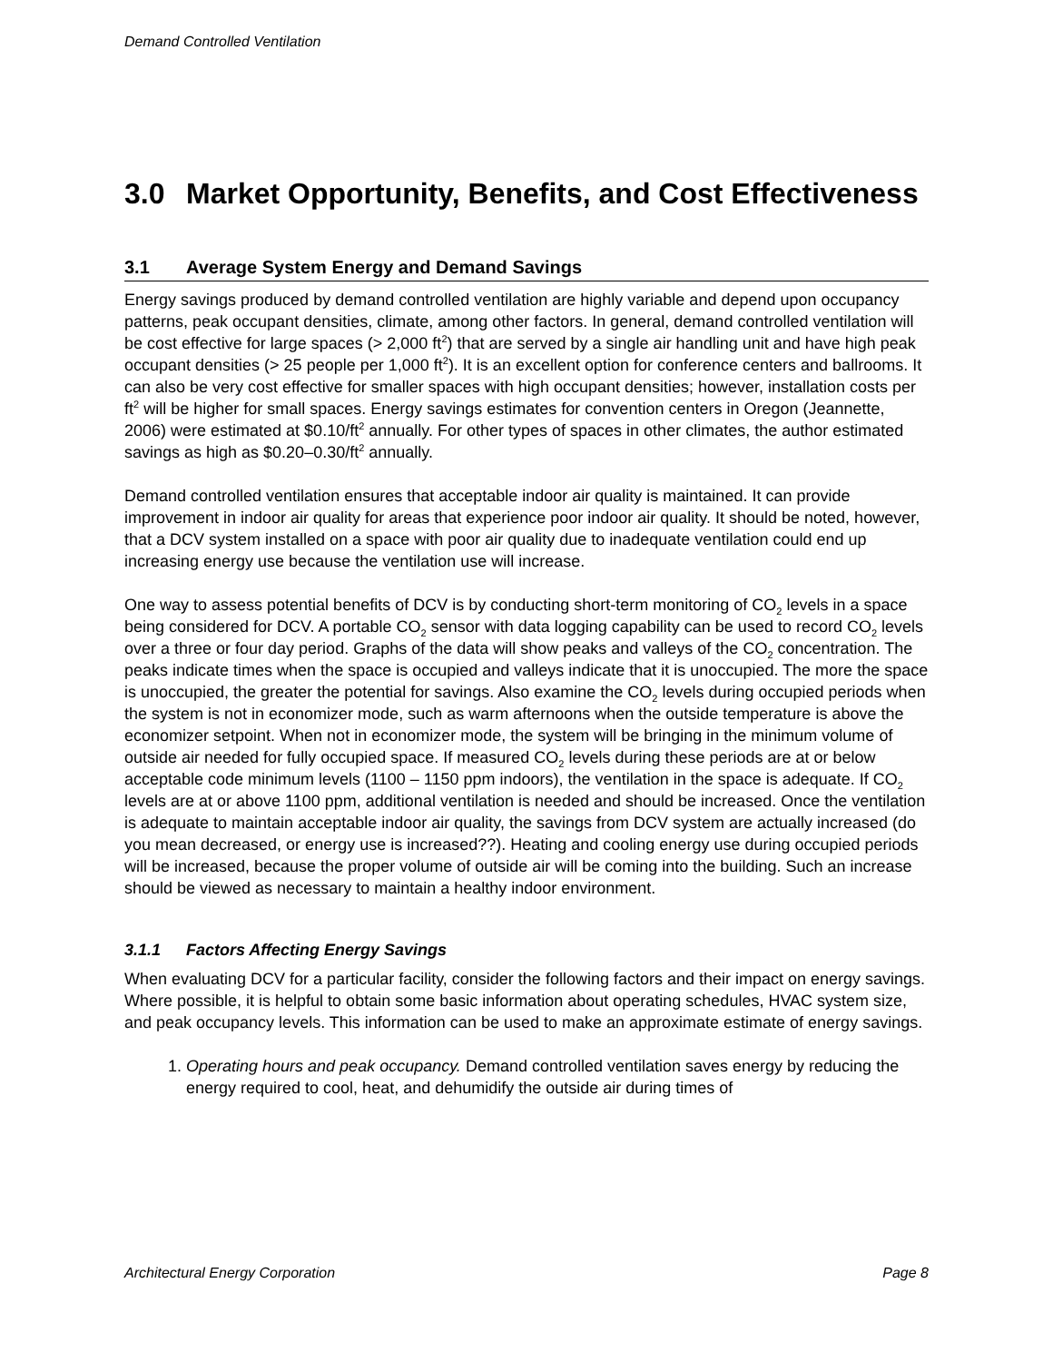Demand Controlled Ventilation
3.0 Market Opportunity, Benefits, and Cost Effectiveness
3.1 Average System Energy and Demand Savings
Energy savings produced by demand controlled ventilation are highly variable and depend upon occupancy patterns, peak occupant densities, climate, among other factors. In general, demand controlled ventilation will be cost effective for large spaces (> 2,000 ft<sup>2</sup>) that are served by a single air handling unit and have high peak occupant densities (> 25 people per 1,000 ft<sup>2</sup>). It is an excellent option for conference centers and ballrooms. It can also be very cost effective for smaller spaces with high occupant densities; however, installation costs per ft<sup>2</sup> will be higher for small spaces. Energy savings estimates for convention centers in Oregon (Jeannette, 2006) were estimated at $0.10/ft<sup>2</sup> annually. For other types of spaces in other climates, the author estimated savings as high as $0.20–0.30/ft<sup>2</sup> annually.
Demand controlled ventilation ensures that acceptable indoor air quality is maintained. It can provide improvement in indoor air quality for areas that experience poor indoor air quality. It should be noted, however, that a DCV system installed on a space with poor air quality due to inadequate ventilation could end up increasing energy use because the ventilation use will increase.
One way to assess potential benefits of DCV is by conducting short-term monitoring of CO<sub>2</sub> levels in a space being considered for DCV. A portable CO<sub>2</sub> sensor with data logging capability can be used to record CO<sub>2</sub> levels over a three or four day period. Graphs of the data will show peaks and valleys of the CO<sub>2</sub> concentration. The peaks indicate times when the space is occupied and valleys indicate that it is unoccupied. The more the space is unoccupied, the greater the potential for savings. Also examine the CO<sub>2</sub> levels during occupied periods when the system is not in economizer mode, such as warm afternoons when the outside temperature is above the economizer setpoint. When not in economizer mode, the system will be bringing in the minimum volume of outside air needed for fully occupied space. If measured CO<sub>2</sub> levels during these periods are at or below acceptable code minimum levels (1100 – 1150 ppm indoors), the ventilation in the space is adequate. If CO<sub>2</sub> levels are at or above 1100 ppm, additional ventilation is needed and should be increased. Once the ventilation is adequate to maintain acceptable indoor air quality, the savings from DCV system are actually increased (do you mean decreased, or energy use is increased??). Heating and cooling energy use during occupied periods will be increased, because the proper volume of outside air will be coming into the building. Such an increase should be viewed as necessary to maintain a healthy indoor environment.
3.1.1 Factors Affecting Energy Savings
When evaluating DCV for a particular facility, consider the following factors and their impact on energy savings. Where possible, it is helpful to obtain some basic information about operating schedules, HVAC system size, and peak occupancy levels. This information can be used to make an approximate estimate of energy savings.
1. Operating hours and peak occupancy. Demand controlled ventilation saves energy by reducing the energy required to cool, heat, and dehumidify the outside air during times of
Architectural Energy Corporation Page 8